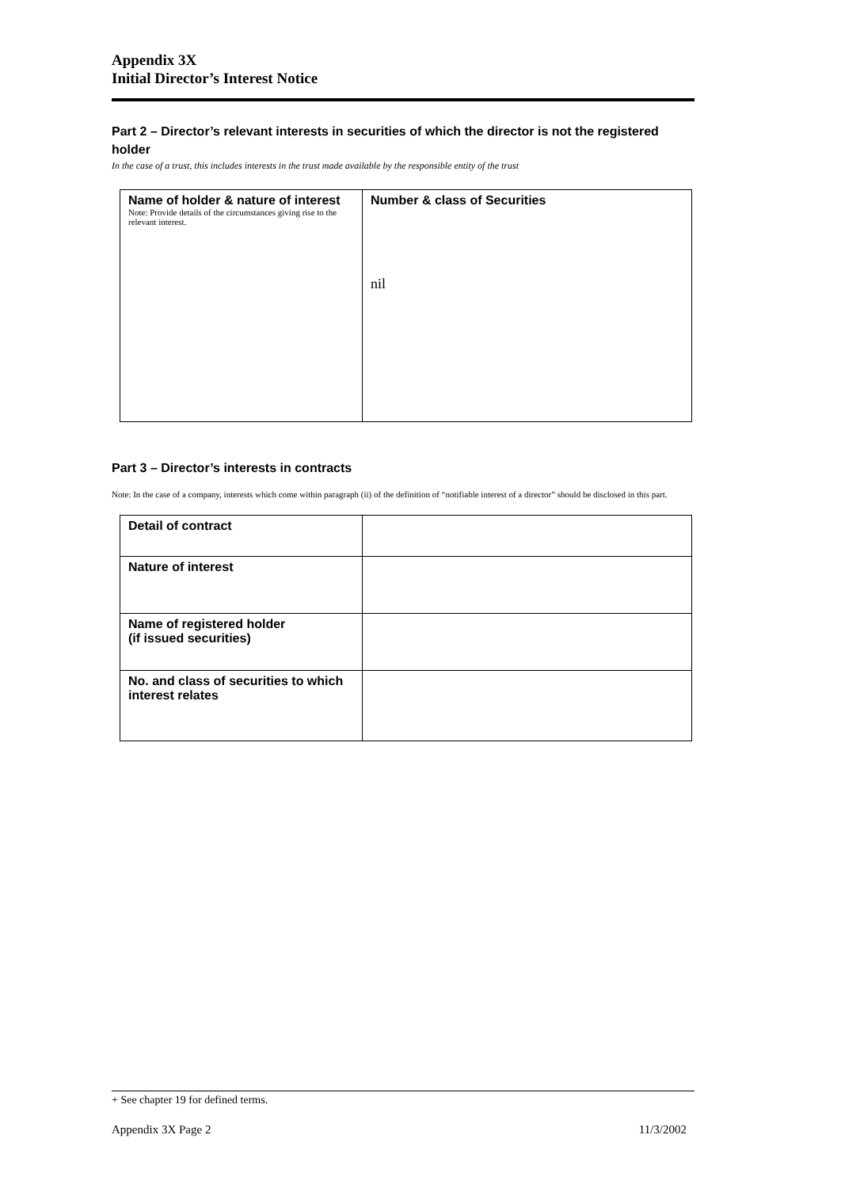Appendix 3X
Initial Director’s Interest Notice
Part 2 – Director’s relevant interests in securities of which the director is not the registered holder
In the case of a trust, this includes interests in the trust made available by the responsible entity of the trust
| Name of holder & nature of interest Note: Provide details of the circumstances giving rise to the relevant interest. | Number & class of Securities nil |
Part 3 – Director’s interests in contracts
Note: In the case of a company, interests which come within paragraph (ii) of the definition of “notifiable interest of a director” should be disclosed in this part.
| Detail of contract | |
| Nature of interest | |
| Name of registered holder (if issued securities) | |
| No. and class of securities to which interest relates | |
+ See chapter 19 for defined terms.
Appendix 3X Page 2 11/3/2002